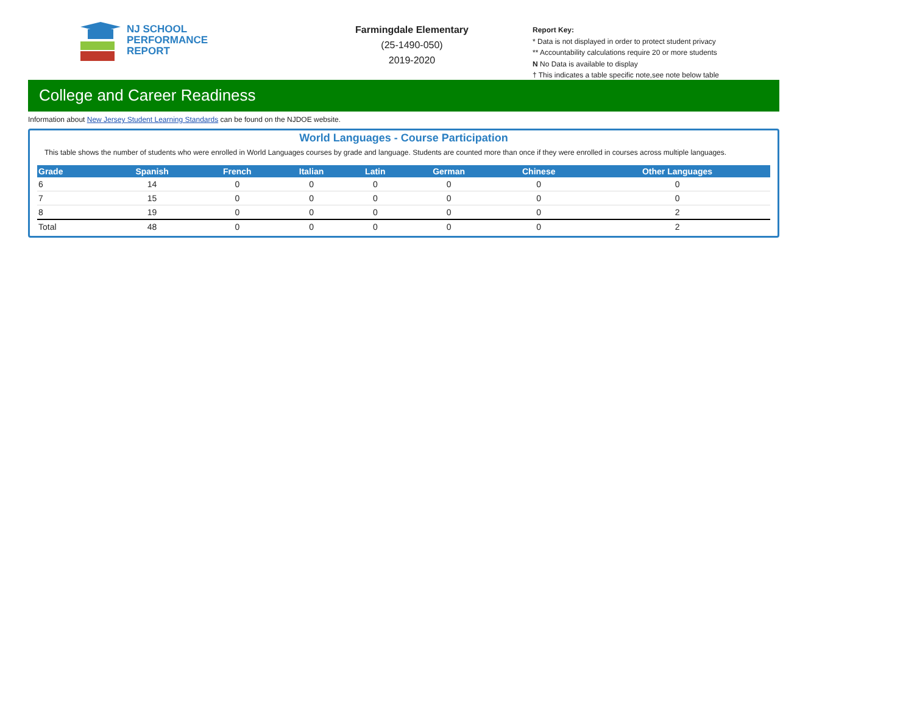NJ SCHOOL
PERFORMANCE
REPORT
Farmingdale Elementary
(25-1490-050)
2019-2020
Report Key:
* Data is not displayed in order to protect student privacy
** Accountability calculations require 20 or more students
N No Data is available to display
† This indicates a table specific note,see note below table
College and Career Readiness
Information about New Jersey Student Learning Standards can be found on the NJDOE website.
World Languages - Course Participation
This table shows the number of students who were enrolled in World Languages courses by grade and language. Students are counted more than once if they were enrolled in courses across multiple languages.
| Grade | Spanish | French | Italian | Latin | German | Chinese | Other Languages |
| --- | --- | --- | --- | --- | --- | --- | --- |
| 6 | 14 | 0 | 0 | 0 | 0 | 0 | 0 |
| 7 | 15 | 0 | 0 | 0 | 0 | 0 | 0 |
| 8 | 19 | 0 | 0 | 0 | 0 | 0 | 2 |
| Total | 48 | 0 | 0 | 0 | 0 | 0 | 2 |